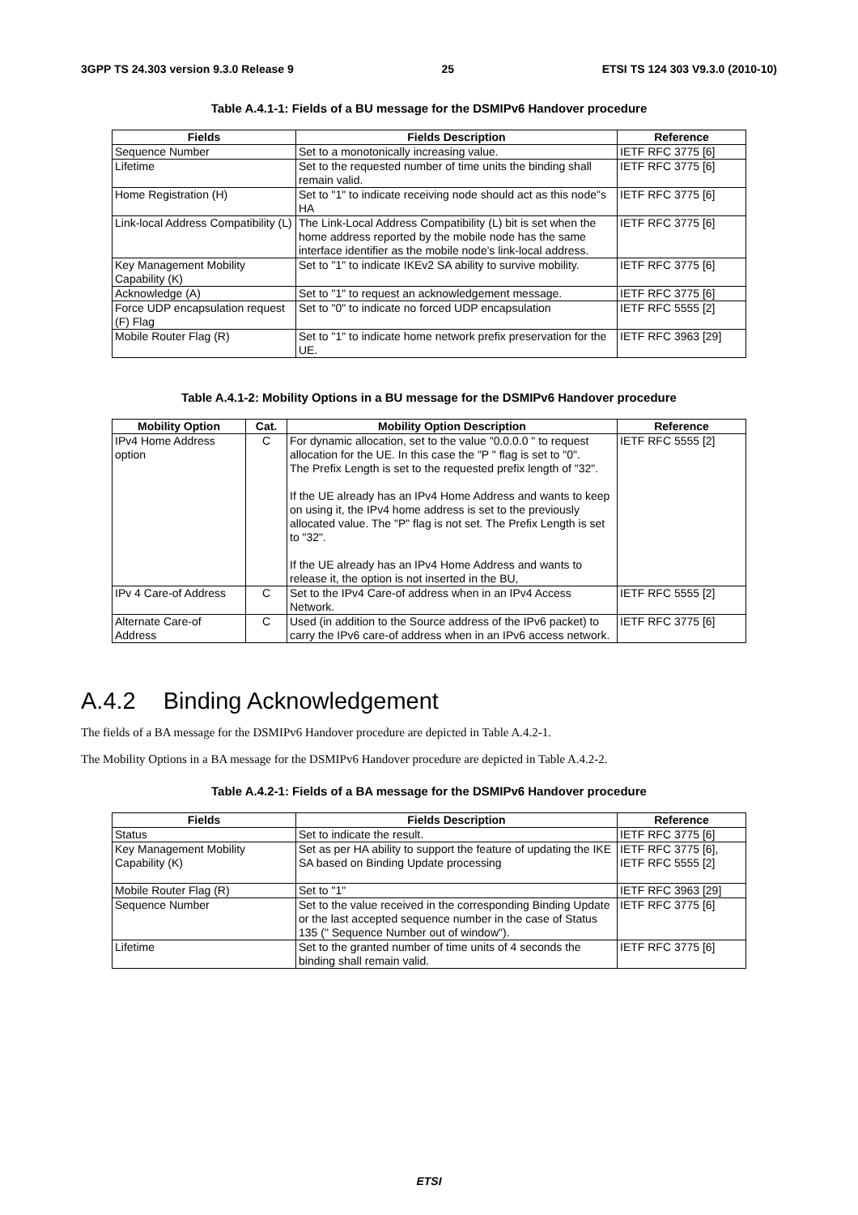3GPP TS 24.303 version 9.3.0 Release 9 25 ETSI TS 124 303 V9.3.0 (2010-10)
Table A.4.1-1: Fields of a BU message for the DSMIPv6 Handover procedure
| Fields | Fields Description | Reference |
| --- | --- | --- |
| Sequence Number | Set to a monotonically increasing value. | IETF RFC 3775 [6] |
| Lifetime | Set to the requested number of time units the binding shall remain valid. | IETF RFC 3775 [6] |
| Home Registration (H) | Set to "1" to indicate receiving node should act as this node"s HA | IETF RFC 3775 [6] |
| Link-local Address Compatibility (L) | The Link-Local Address Compatibility (L) bit is set when the home address reported by the mobile node has the same interface identifier as the mobile node's link-local address. | IETF RFC 3775 [6] |
| Key Management Mobility Capability (K) | Set to "1" to indicate IKEv2 SA ability to survive mobility. | IETF RFC 3775 [6] |
| Acknowledge (A) | Set to "1" to request an acknowledgement message. | IETF RFC 3775 [6] |
| Force UDP encapsulation request (F) Flag | Set to "0" to indicate no forced UDP encapsulation | IETF RFC 5555 [2] |
| Mobile Router Flag (R) | Set to "1" to indicate home network prefix preservation for the UE. | IETF RFC 3963 [29] |
Table A.4.1-2: Mobility Options in a BU message for the DSMIPv6 Handover procedure
| Mobility Option | Cat. | Mobility Option Description | Reference |
| --- | --- | --- | --- |
| IPv4 Home Address option | C | For dynamic allocation, set to the value "0.0.0.0 " to request allocation for the UE. In this case the "P " flag is set to "0". The Prefix Length is set to the requested prefix length of "32". If the UE already has an IPv4 Home Address and wants to keep on using it, the IPv4 home address is set to the previously allocated value. The "P" flag is not set. The Prefix Length is set to "32". If the UE already has an IPv4 Home Address and wants to release it, the option is not inserted in the BU, | IETF RFC 5555 [2] |
| IPv 4 Care-of Address | C | Set to the IPv4 Care-of address when in an IPv4 Access Network. | IETF RFC 5555 [2] |
| Alternate Care-of Address | C | Used (in addition to the Source address of the IPv6 packet) to carry the IPv6 care-of address when in an IPv6 access network. | IETF RFC 3775 [6] |
A.4.2 Binding Acknowledgement
The fields of a BA message for the DSMIPv6 Handover procedure are depicted in Table A.4.2-1.
The Mobility Options in a BA message for the DSMIPv6 Handover procedure are depicted in Table A.4.2-2.
Table A.4.2-1: Fields of a BA message for the DSMIPv6 Handover procedure
| Fields | Fields Description | Reference |
| --- | --- | --- |
| Status | Set to indicate the result. | IETF RFC 3775 [6] |
| Key Management Mobility Capability (K) | Set as per HA ability to support the feature of updating the IKE SA based on Binding Update processing | IETF RFC 3775 [6], IETF RFC 5555 [2] |
| Mobile Router Flag (R) | Set to "1" | IETF RFC 3963 [29] |
| Sequence Number | Set to the value received in the corresponding Binding Update or the last accepted sequence number in the case of Status 135 (" Sequence Number out of window"). | IETF RFC 3775 [6] |
| Lifetime | Set to the granted number of time units of 4 seconds the binding shall remain valid. | IETF RFC 3775 [6] |
ETSI